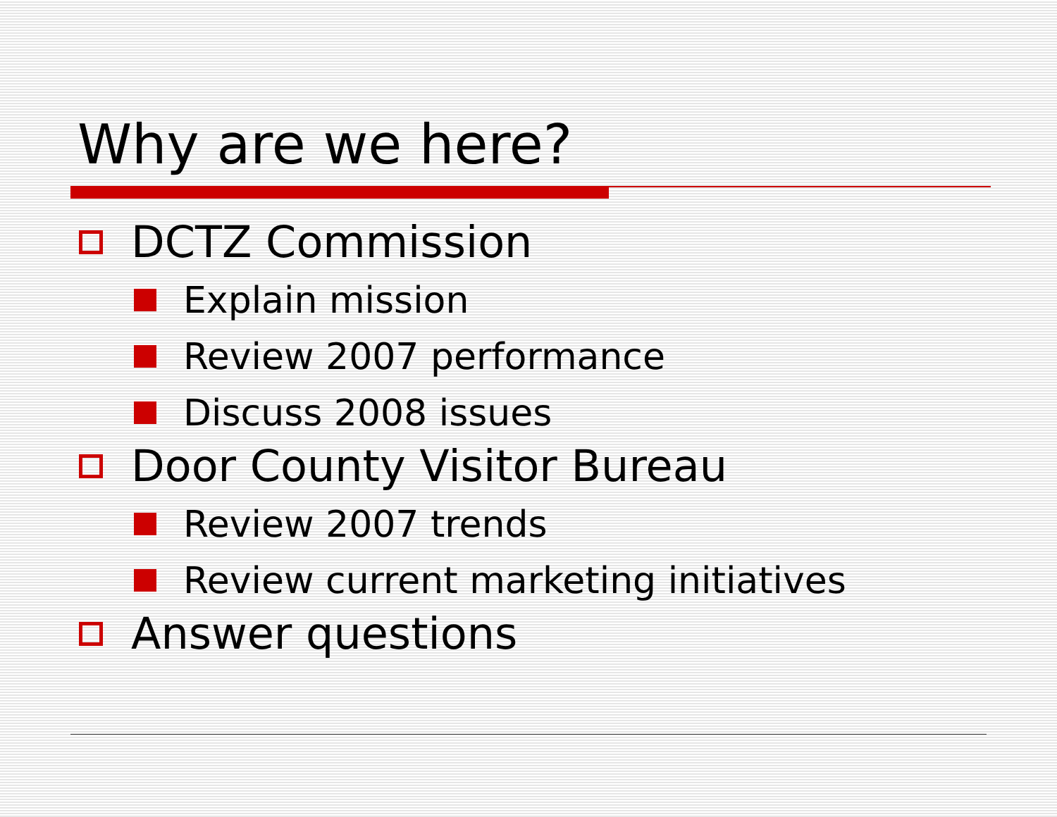Why are we here?
DCTZ Commission
Explain mission
Review 2007 performance
Discuss 2008 issues
Door County Visitor Bureau
Review 2007 trends
Review current marketing initiatives
Answer questions